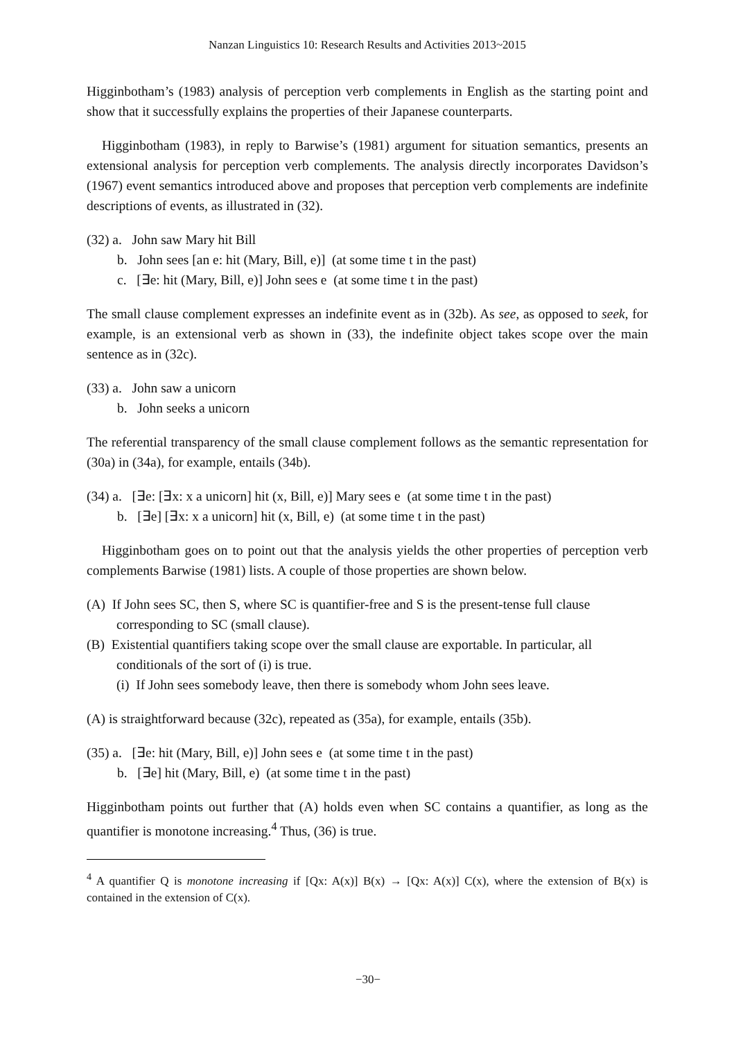Nanzan Linguistics 10: Research Results and Activities 2013~2015
Higginbotham’s (1983) analysis of perception verb complements in English as the starting point and show that it successfully explains the properties of their Japanese counterparts.
Higginbotham (1983), in reply to Barwise’s (1981) argument for situation semantics, presents an extensional analysis for perception verb complements. The analysis directly incorporates Davidson’s (1967) event semantics introduced above and proposes that perception verb complements are indefinite descriptions of events, as illustrated in (32).
(32) a. John saw Mary hit Bill
b. John sees [an e: hit (Mary, Bill, e)] (at some time t in the past)
c. [∃e: hit (Mary, Bill, e)] John sees e (at some time t in the past)
The small clause complement expresses an indefinite event as in (32b). As see, as opposed to seek, for example, is an extensional verb as shown in (33), the indefinite object takes scope over the main sentence as in (32c).
(33) a. John saw a unicorn
b. John seeks a unicorn
The referential transparency of the small clause complement follows as the semantic representation for (30a) in (34a), for example, entails (34b).
(34) a. [∃e: [∃x: x a unicorn] hit (x, Bill, e)] Mary sees e (at some time t in the past)
b. [∃e] [∃x: x a unicorn] hit (x, Bill, e) (at some time t in the past)
Higginbotham goes on to point out that the analysis yields the other properties of perception verb complements Barwise (1981) lists. A couple of those properties are shown below.
(A) If John sees SC, then S, where SC is quantifier-free and S is the present-tense full clause corresponding to SC (small clause).
(B) Existential quantifiers taking scope over the small clause are exportable. In particular, all conditionals of the sort of (i) is true.
(i) If John sees somebody leave, then there is somebody whom John sees leave.
(A) is straightforward because (32c), repeated as (35a), for example, entails (35b).
(35) a. [∃e: hit (Mary, Bill, e)] John sees e (at some time t in the past)
b. [∃e] hit (Mary, Bill, e) (at some time t in the past)
Higginbotham points out further that (A) holds even when SC contains a quantifier, as long as the quantifier is monotone increasing.<sup>4</sup> Thus, (36) is true.
<sup>4</sup> A quantifier Q is monotone increasing if [Qx: A(x)] B(x) → [Qx: A(x)] C(x), where the extension of B(x) is contained in the extension of C(x).
−30−